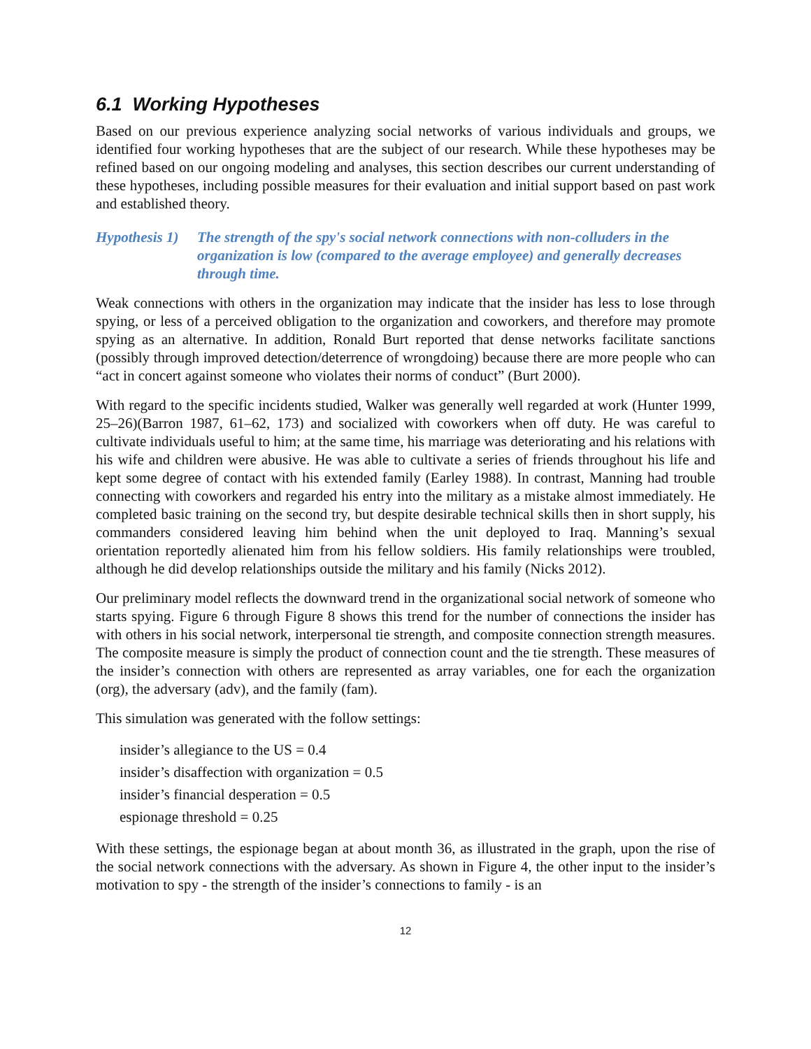6.1 Working Hypotheses
Based on our previous experience analyzing social networks of various individuals and groups, we identified four working hypotheses that are the subject of our research. While these hypotheses may be refined based on our ongoing modeling and analyses, this section describes our current understanding of these hypotheses, including possible measures for their evaluation and initial support based on past work and established theory.
Hypothesis 1)
The strength of the spy's social network connections with non-colluders in the organization is low (compared to the average employee) and generally decreases through time.
Weak connections with others in the organization may indicate that the insider has less to lose through spying, or less of a perceived obligation to the organization and coworkers, and therefore may promote spying as an alternative. In addition, Ronald Burt reported that dense networks facilitate sanctions (possibly through improved detection/deterrence of wrongdoing) because there are more people who can “act in concert against someone who violates their norms of conduct” (Burt 2000).
With regard to the specific incidents studied, Walker was generally well regarded at work (Hunter 1999, 25–26)(Barron 1987, 61–62, 173) and socialized with coworkers when off duty. He was careful to cultivate individuals useful to him; at the same time, his marriage was deteriorating and his relations with his wife and children were abusive. He was able to cultivate a series of friends throughout his life and kept some degree of contact with his extended family (Earley 1988). In contrast, Manning had trouble connecting with coworkers and regarded his entry into the military as a mistake almost immediately. He completed basic training on the second try, but despite desirable technical skills then in short supply, his commanders considered leaving him behind when the unit deployed to Iraq. Manning’s sexual orientation reportedly alienated him from his fellow soldiers. His family relationships were troubled, although he did develop relationships outside the military and his family (Nicks 2012).
Our preliminary model reflects the downward trend in the organizational social network of someone who starts spying. Figure 6 through Figure 8 shows this trend for the number of connections the insider has with others in his social network, interpersonal tie strength, and composite connection strength measures. The composite measure is simply the product of connection count and the tie strength. These measures of the insider’s connection with others are represented as array variables, one for each the organization (org), the adversary (adv), and the family (fam).
This simulation was generated with the follow settings:
insider’s allegiance to the US = 0.4
insider’s disaffection with organization = 0.5
insider’s financial desperation = 0.5
espionage threshold = 0.25
With these settings, the espionage began at about month 36, as illustrated in the graph, upon the rise of the social network connections with the adversary. As shown in Figure 4, the other input to the insider’s motivation to spy - the strength of the insider’s connections to family - is an
12